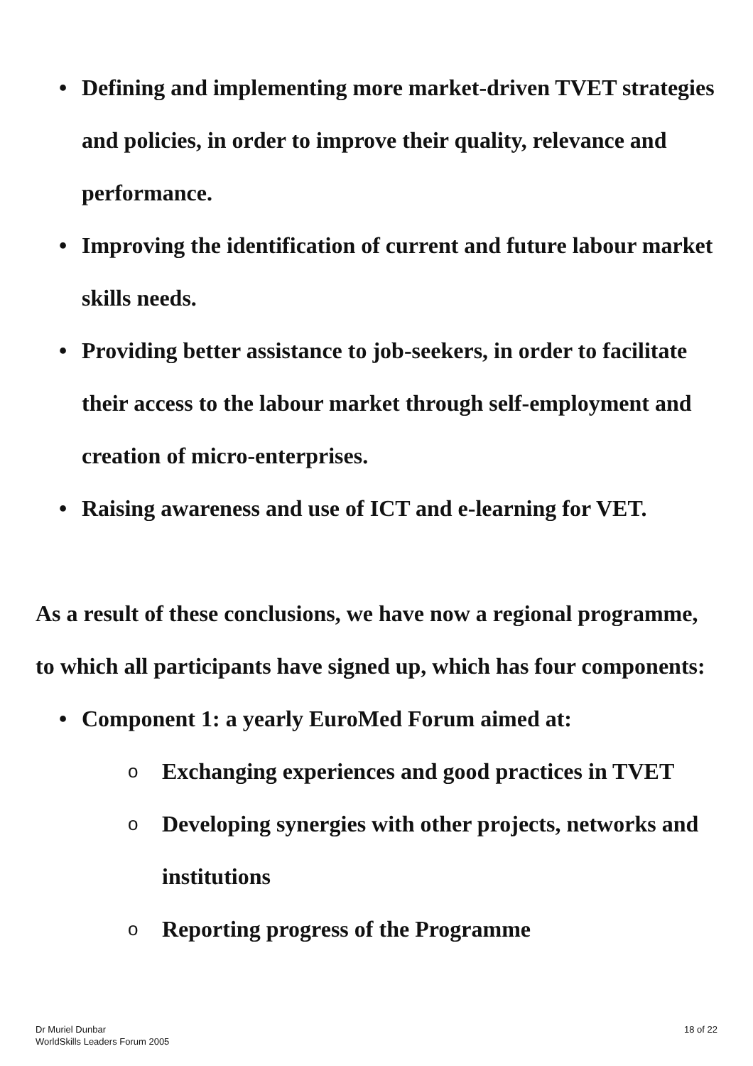• Defining and implementing more market-driven TVET strategies and policies, in order to improve their quality, relevance and performance.
• Improving the identification of current and future labour market skills needs.
• Providing better assistance to job-seekers, in order to facilitate their access to the labour market through self-employment and creation of micro-enterprises.
• Raising awareness and use of ICT and e-learning for VET.
As a result of these conclusions, we have now a regional programme, to which all participants have signed up, which has four components:
• Component 1: a yearly EuroMed Forum aimed at:
o Exchanging experiences and good practices in TVET
o Developing synergies with other projects, networks and institutions
o Reporting progress of the Programme
Dr Muriel Dunbar
WorldSkills Leaders Forum 2005
18 of 22